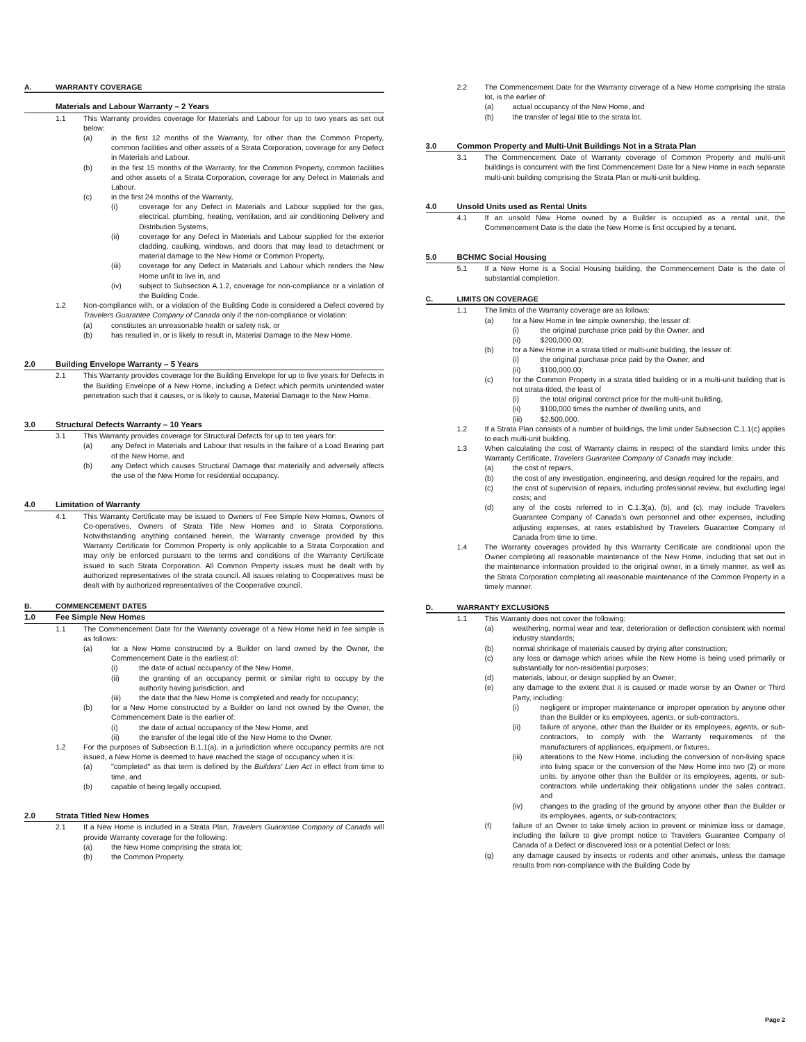A. WARRANTY COVERAGE
Materials and Labour Warranty – 2 Years
1.1 This Warranty provides coverage for Materials and Labour for up to two years as set out below:
(a) in the first 12 months of the Warranty, for other than the Common Property, common facilities and other assets of a Strata Corporation, coverage for any Defect in Materials and Labour.
(b) in the first 15 months of the Warranty, for the Common Property, common facilities and other assets of a Strata Corporation, coverage for any Defect in Materials and Labour.
(c) in the first 24 months of the Warranty,
(i) coverage for any Defect in Materials and Labour supplied for the gas, electrical, plumbing, heating, ventilation, and air conditioning Delivery and Distribution Systems,
(ii) coverage for any Defect in Materials and Labour supplied for the exterior cladding, caulking, windows, and doors that may lead to detachment or material damage to the New Home or Common Property,
(iii) coverage for any Defect in Materials and Labour which renders the New Home unfit to live in, and
(iv) subject to Subsection A.1.2, coverage for non-compliance or a violation of the Building Code.
1.2 Non-compliance with, or a violation of the Building Code is considered a Defect covered by Travelers Guarantee Company of Canada only if the non-compliance or violation:
(a) constitutes an unreasonable health or safety risk, or
(b) has resulted in, or is likely to result in, Material Damage to the New Home.
2.0 Building Envelope Warranty – 5 Years
2.1 This Warranty provides coverage for the Building Envelope for up to five years for Defects in the Building Envelope of a New Home, including a Defect which permits unintended water penetration such that it causes, or is likely to cause, Material Damage to the New Home.
3.0 Structural Defects Warranty – 10 Years
3.1 This Warranty provides coverage for Structural Defects for up to ten years for:
(a) any Defect in Materials and Labour that results in the failure of a Load Bearing part of the New Home, and
(b) any Defect which causes Structural Damage that materially and adversely affects the use of the New Home for residential occupancy.
4.0 Limitation of Warranty
4.1 This Warranty Certificate may be issued to Owners of Fee Simple New Homes, Owners of Co-operatives, Owners of Strata Title New Homes and to Strata Corporations. Notwithstanding anything contained herein, the Warranty coverage provided by this Warranty Certificate for Common Property is only applicable to a Strata Corporation and may only be enforced pursuant to the terms and conditions of the Warranty Certificate issued to such Strata Corporation. All Common Property issues must be dealt with by authorized representatives of the strata council. All issues relating to Cooperatives must be dealt with by authorized representatives of the Cooperative council.
B. COMMENCEMENT DATES
1.0 Fee Simple New Homes
1.1 The Commencement Date for the Warranty coverage of a New Home held in fee simple is as follows:
(a) for a New Home constructed by a Builder on land owned by the Owner, the Commencement Date is the earliest of:
(i) the date of actual occupancy of the New Home,
(ii) the granting of an occupancy permit or similar right to occupy by the authority having jurisdiction, and
(iii) the date that the New Home is completed and ready for occupancy;
(b) for a New Home constructed by a Builder on land not owned by the Owner, the Commencement Date is the earlier of:
(i) the date of actual occupancy of the New Home, and
(ii) the transfer of the legal title of the New Home to the Owner.
1.2 For the purposes of Subsection B.1.1(a), in a jurisdiction where occupancy permits are not issued, a New Home is deemed to have reached the stage of occupancy when it is:
(a) "completed" as that term is defined by the Builders' Lien Act in effect from time to time, and
(b) capable of being legally occupied.
2.0 Strata Titled New Homes
2.1 If a New Home is included in a Strata Plan, Travelers Guarantee Company of Canada will provide Warranty coverage for the following:
(a) the New Home comprising the strata lot;
(b) the Common Property.
2.2 The Commencement Date for the Warranty coverage of a New Home comprising the strata lot, is the earlier of:
(a) actual occupancy of the New Home, and
(b) the transfer of legal title to the strata lot.
3.0 Common Property and Multi-Unit Buildings Not in a Strata Plan
3.1 The Commencement Date of Warranty coverage of Common Property and multi-unit buildings is concurrent with the first Commencement Date for a New Home in each separate multi-unit building comprising the Strata Plan or multi-unit building.
4.0 Unsold Units used as Rental Units
4.1 If an unsold New Home owned by a Builder is occupied as a rental unit, the Commencement Date is the date the New Home is first occupied by a tenant.
5.0 BCHMC Social Housing
5.1 If a New Home is a Social Housing building, the Commencement Date is the date of substantial completion.
C. LIMITS ON COVERAGE
1.1 The limits of the Warranty coverage are as follows:
(a) for a New Home in fee simple ownership, the lesser of:
(i) the original purchase price paid by the Owner, and
(ii) $200,000.00;
(b) for a New Home in a strata titled or multi-unit building, the lesser of:
(i) the original purchase price paid by the Owner, and
(ii) $100,000.00;
(c) for the Common Property in a strata titled building or in a multi-unit building that is not strata-titled, the least of
(i) the total original contract price for the multi-unit building,
(ii) $100,000 times the number of dwelling units, and
(iii) $2,500,000.
1.2 If a Strata Plan consists of a number of buildings, the limit under Subsection C.1.1(c) applies to each multi-unit building.
1.3 When calculating the cost of Warranty claims in respect of the standard limits under this Warranty Certificate, Travelers Guarantee Company of Canada may include:
(a) the cost of repairs,
(b) the cost of any investigation, engineering, and design required for the repairs, and
(c) the cost of supervision of repairs, including professional review, but excluding legal costs; and
(d) any of the costs referred to in C.1.3(a), (b), and (c), may include Travelers Guarantee Company of Canada's own personnel and other expenses, including adjusting expenses, at rates established by Travelers Guarantee Company of Canada from time to time.
1.4 The Warranty coverages provided by this Warranty Certificate are conditional upon the Owner completing all reasonable maintenance of the New Home, including that set out in the maintenance information provided to the original owner, in a timely manner, as well as the Strata Corporation completing all reasonable maintenance of the Common Property in a timely manner.
D. WARRANTY EXCLUSIONS
1.1 This Warranty does not cover the following:
(a) weathering, normal wear and tear, deterioration or deflection consistent with normal industry standards;
(b) normal shrinkage of materials caused by drying after construction;
(c) any loss or damage which arises while the New Home is being used primarily or substantially for non-residential purposes;
(d) materials, labour, or design supplied by an Owner;
(e) any damage to the extent that it is caused or made worse by an Owner or Third Party, including:
(i) negligent or improper maintenance or improper operation by anyone other than the Builder or its employees, agents, or sub-contractors,
(ii) failure of anyone, other than the Builder or its employees, agents, or sub-contractors, to comply with the Warranty requirements of the manufacturers of appliances, equipment, or fixtures,
(iii) alterations to the New Home, including the conversion of non-living space into living space or the conversion of the New Home into two (2) or more units, by anyone other than the Builder or its employees, agents, or sub-contractors while undertaking their obligations under the sales contract, and
(iv) changes to the grading of the ground by anyone other than the Builder or its employees, agents, or sub-contractors;
(f) failure of an Owner to take timely action to prevent or minimize loss or damage, including the failure to give prompt notice to Travelers Guarantee Company of Canada of a Defect or discovered loss or a potential Defect or loss;
(g) any damage caused by insects or rodents and other animals, unless the damage results from non-compliance with the Building Code by
Page 2